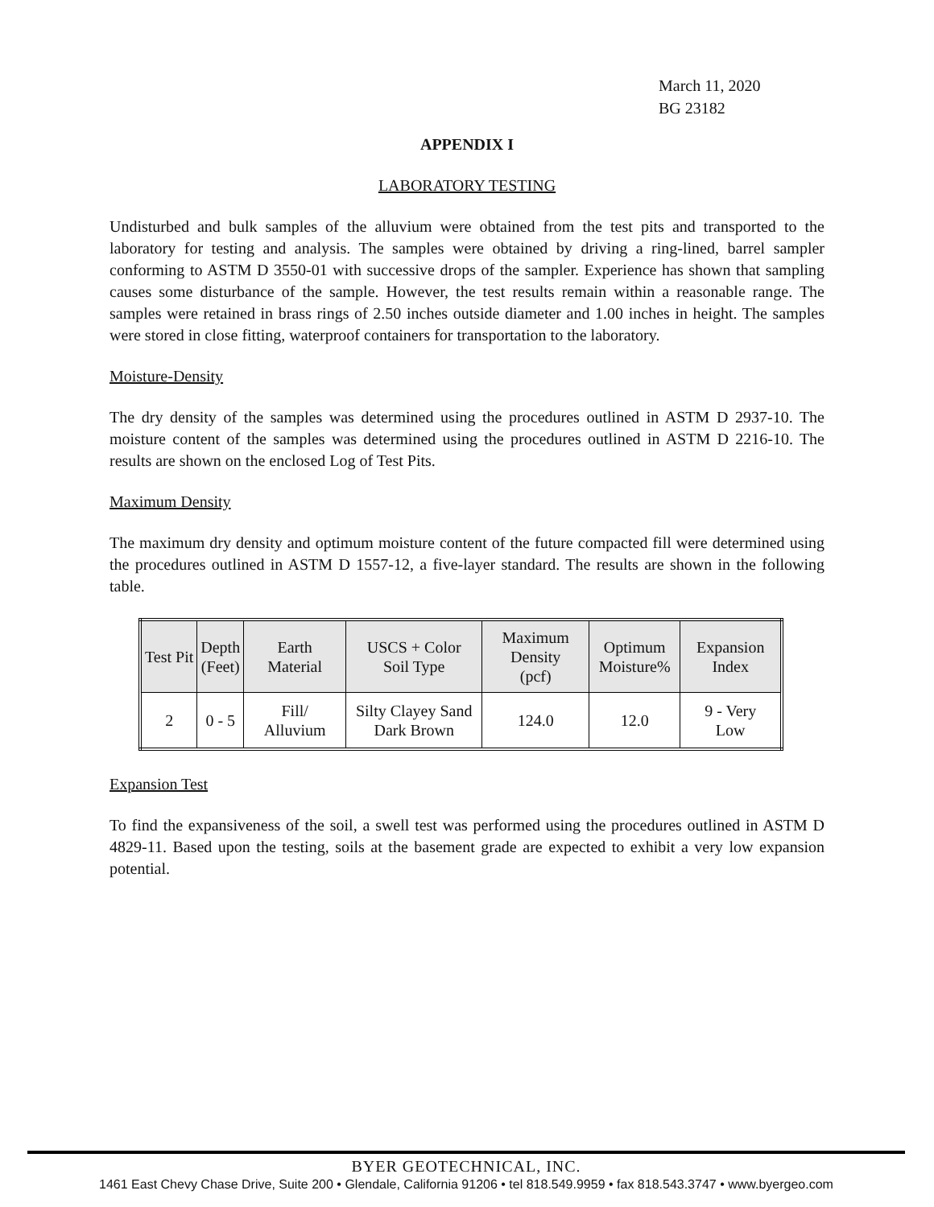March 11, 2020
BG 23182
APPENDIX I
LABORATORY TESTING
Undisturbed and bulk samples of the alluvium were obtained from the test pits and transported to the laboratory for testing and analysis. The samples were obtained by driving a ring-lined, barrel sampler conforming to ASTM D 3550-01 with successive drops of the sampler. Experience has shown that sampling causes some disturbance of the sample. However, the test results remain within a reasonable range. The samples were retained in brass rings of 2.50 inches outside diameter and 1.00 inches in height. The samples were stored in close fitting, waterproof containers for transportation to the laboratory.
Moisture-Density
The dry density of the samples was determined using the procedures outlined in ASTM D 2937-10. The moisture content of the samples was determined using the procedures outlined in ASTM D 2216-10. The results are shown on the enclosed Log of Test Pits.
Maximum Density
The maximum dry density and optimum moisture content of the future compacted fill were determined using the procedures outlined in ASTM D 1557-12, a five-layer standard. The results are shown in the following table.
| Test Pit | Depth (Feet) | Earth Material | USCS + Color Soil Type | Maximum Density (pcf) | Optimum Moisture% | Expansion Index |
| --- | --- | --- | --- | --- | --- | --- |
| 2 | 0 - 5 | Fill/ Alluvium | Silty Clayey Sand Dark Brown | 124.0 | 12.0 | 9 - Very Low |
Expansion Test
To find the expansiveness of the soil, a swell test was performed using the procedures outlined in ASTM D 4829-11. Based upon the testing, soils at the basement grade are expected to exhibit a very low expansion potential.
BYER GEOTECHNICAL, INC.
1461 East Chevy Chase Drive, Suite 200 • Glendale, California 91206 • tel 818.549.9959 • fax 818.543.3747 • www.byergeo.com